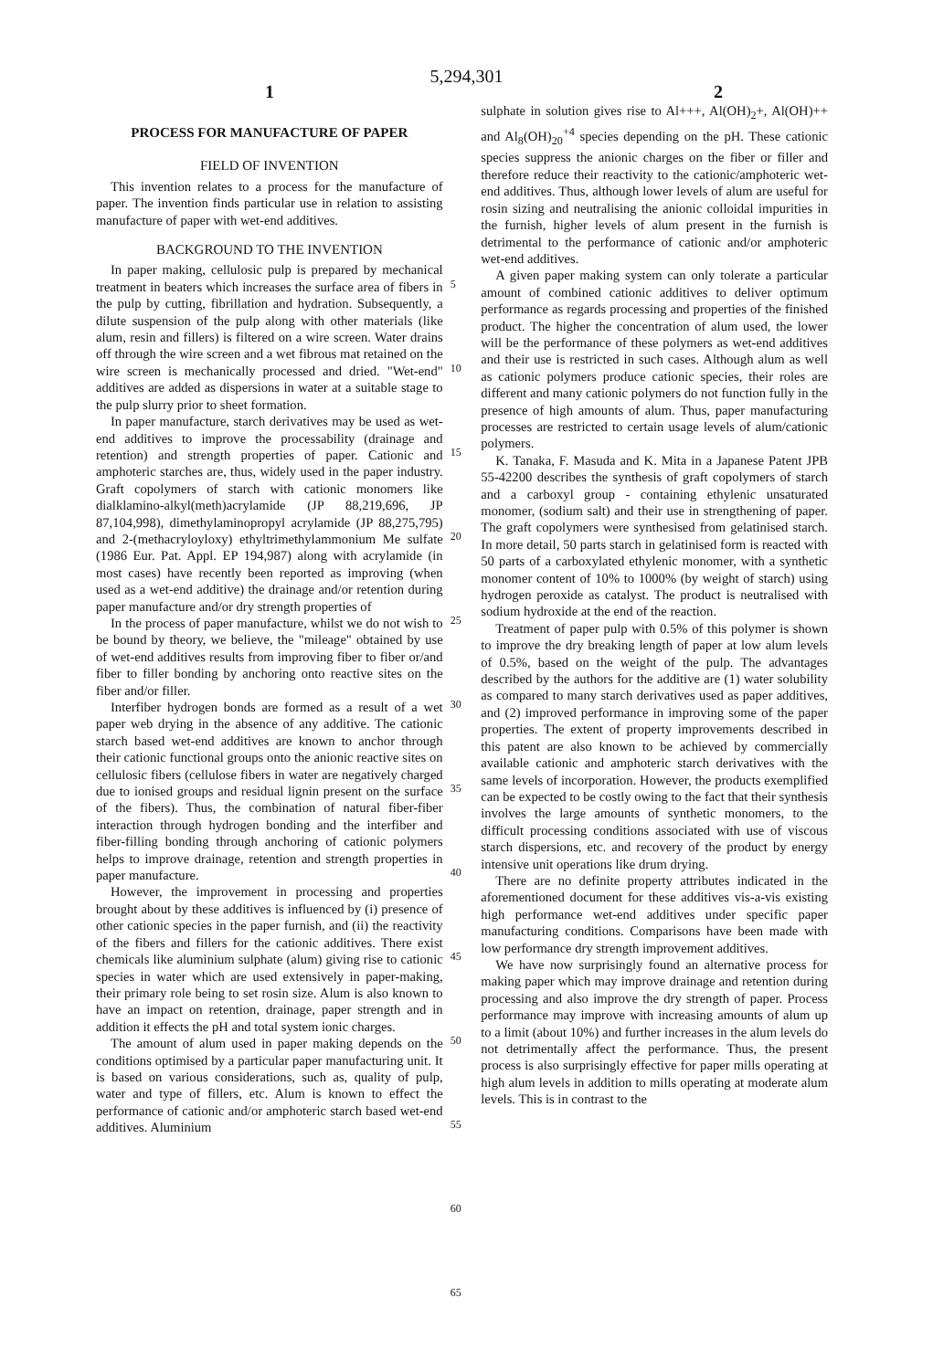5,294,301
1 2
PROCESS FOR MANUFACTURE OF PAPER
FIELD OF INVENTION
This invention relates to a process for the manufacture of paper. The invention finds particular use in relation to assisting manufacture of paper with wet-end additives.
BACKGROUND TO THE INVENTION
In paper making, cellulosic pulp is prepared by mechanical treatment in beaters which increases the surface area of fibers in the pulp by cutting, fibrillation and hydration. Subsequently, a dilute suspension of the pulp along with other materials (like alum, resin and fillers) is filtered on a wire screen. Water drains off through the wire screen and a wet fibrous mat retained on the wire screen is mechanically processed and dried. "Wet-end" additives are added as dispersions in water at a suitable stage to the pulp slurry prior to sheet formation.
In paper manufacture, starch derivatives may be used as wet-end additives to improve the processability (drainage and retention) and strength properties of paper. Cationic and amphoteric starches are, thus, widely used in the paper industry. Graft copolymers of starch with cationic monomers like dialklamino-alkyl(meth)acrylamide (JP 88,219,696, JP 87,104,998), dimethylaminopropyl acrylamide (JP 88,275,795) and 2-(methacryloyloxy) ethyltrimethylammonium Me sulfate (1986 Eur. Pat. Appl. EP 194,987) along with acrylamide (in most cases) have recently been reported as improving (when used as a wet-end additive) the drainage and/or retention during paper manufacture and/or dry strength properties of
In the process of paper manufacture, whilst we do not wish to be bound by theory, we believe, the "mileage" obtained by use of wet-end additives results from improving fiber to fiber or/and fiber to filler bonding by anchoring onto reactive sites on the fiber and/or filler.
Interfiber hydrogen bonds are formed as a result of a wet paper web drying in the absence of any additive. The cationic starch based wet-end additives are known to anchor through their cationic functional groups onto the anionic reactive sites on cellulosic fibers (cellulose fibers in water are negatively charged due to ionised groups and residual lignin present on the surface of the fibers). Thus, the combination of natural fiber-fiber interaction through hydrogen bonding and the interfiber and fiber-filling bonding through anchoring of cationic polymers helps to improve drainage, retention and strength properties in paper manufacture.
However, the improvement in processing and properties brought about by these additives is influenced by (i) presence of other cationic species in the paper furnish, and (ii) the reactivity of the fibers and fillers for the cationic additives. There exist chemicals like aluminium sulphate (alum) giving rise to cationic species in water which are used extensively in paper-making, their primary role being to set rosin size. Alum is also known to have an impact on retention, drainage, paper strength and in addition it effects the pH and total system ionic charges.
The amount of alum used in paper making depends on the conditions optimised by a particular paper manufacturing unit. It is based on various considerations, such as, quality of pulp, water and type of fillers, etc. Alum is known to effect the performance of cationic and/or amphoteric starch based wet-end additives. Aluminium
5
10
15
20
25
30
35
40
45
50
55
60
65
sulphate in solution gives rise to Al+++, Al(OH)<sub>2</sub>+, Al(OH)++ and Al<sub>8</sub>(OH)<sub>20</sub><sup>+4</sup> species depending on the pH. These cationic species suppress the anionic charges on the fiber or filler and therefore reduce their reactivity to the cationic/amphoteric wet-end additives. Thus, although lower levels of alum are useful for rosin sizing and neutralising the anionic colloidal impurities in the furnish, higher levels of alum present in the furnish is detrimental to the performance of cationic and/or amphoteric wet-end additives.
A given paper making system can only tolerate a particular amount of combined cationic additives to deliver optimum performance as regards processing and properties of the finished product. The higher the concentration of alum used, the lower will be the performance of these polymers as wet-end additives and their use is restricted in such cases. Although alum as well as cationic polymers produce cationic species, their roles are different and many cationic polymers do not function fully in the presence of high amounts of alum. Thus, paper manufacturing processes are restricted to certain usage levels of alum/cationic polymers.
K. Tanaka, F. Masuda and K. Mita in a Japanese Patent JPB 55-42200 describes the synthesis of graft copolymers of starch and a carboxyl group - containing ethylenic unsaturated monomer, (sodium salt) and their use in strengthening of paper. The graft copolymers were synthesised from gelatinised starch. In more detail, 50 parts starch in gelatinised form is reacted with 50 parts of a carboxylated ethylenic monomer, with a synthetic monomer content of 10% to 1000% (by weight of starch) using hydrogen peroxide as catalyst. The product is neutralised with sodium hydroxide at the end of the reaction.
Treatment of paper pulp with 0.5% of this polymer is shown to improve the dry breaking length of paper at low alum levels of 0.5%, based on the weight of the pulp. The advantages described by the authors for the additive are (1) water solubility as compared to many starch derivatives used as paper additives, and (2) improved performance in improving some of the paper properties. The extent of property improvements described in this patent are also known to be achieved by commercially available cationic and amphoteric starch derivatives with the same levels of incorporation. However, the products exemplified can be expected to be costly owing to the fact that their synthesis involves the large amounts of synthetic monomers, to the difficult processing conditions associated with use of viscous starch dispersions, etc. and recovery of the product by energy intensive unit operations like drum drying.
There are no definite property attributes indicated in the aforementioned document for these additives vis-a-vis existing high performance wet-end additives under specific paper manufacturing conditions. Comparisons have been made with low performance dry strength improvement additives.
We have now surprisingly found an alternative process for making paper which may improve drainage and retention during processing and also improve the dry strength of paper. Process performance may improve with increasing amounts of alum up to a limit (about 10%) and further increases in the alum levels do not detrimentally affect the performance. Thus, the present process is also surprisingly effective for paper mills operating at high alum levels in addition to mills operating at moderate alum levels. This is in contrast to the